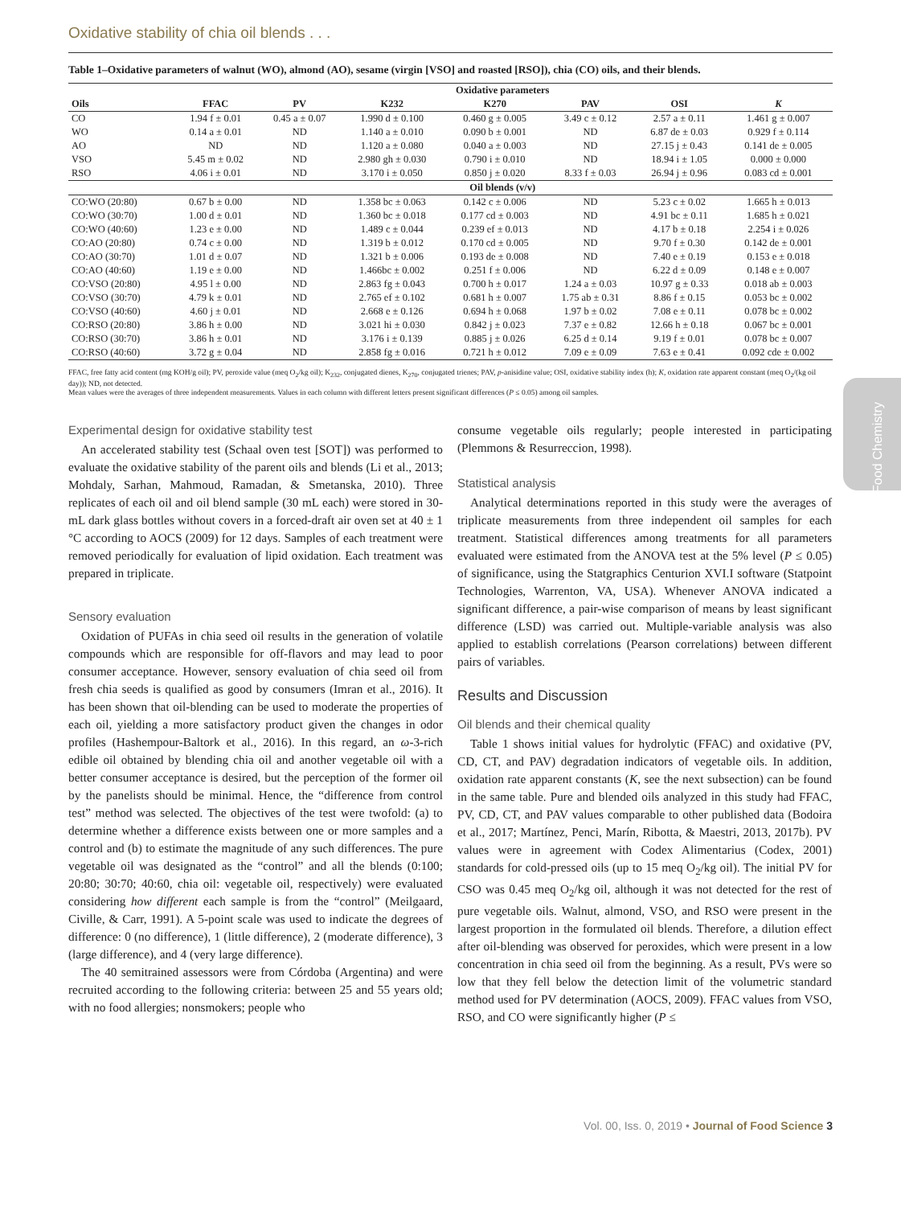Oxidative stability of chia oil blends . . .
Food Chemistry
Table 1–Oxidative parameters of walnut (WO), almond (AO), sesame (virgin [VSO] and roasted [RSO]), chia (CO) oils, and their blends.
| | Oxidative parameters | | | | | | |
| --- | --- | --- | --- | --- | --- | --- | --- |
| Oils | FFAC | PV | K232 | K270 | PAV | OSI | K |
| CO | 1.94 f ± 0.01 | 0.45 a ± 0.07 | 1.990 d ± 0.100 | 0.460 g ± 0.005 | 3.49 c ± 0.12 | 2.57 a ± 0.11 | 1.461 g ± 0.007 |
| WO | 0.14 a ± 0.01 | ND | 1.140 a ± 0.010 | 0.090 b ± 0.001 | ND | 6.87 de ± 0.03 | 0.929 f ± 0.114 |
| AO | ND | ND | 1.120 a ± 0.080 | 0.040 a ± 0.003 | ND | 27.15 j ± 0.43 | 0.141 de ± 0.005 |
| VSO | 5.45 m ± 0.02 | ND | 2.980 gh ± 0.030 | 0.790 i ± 0.010 | ND | 18.94 i ± 1.05 | 0.000 ± 0.000 |
| RSO | 4.06 i ± 0.01 | ND | 3.170 i ± 0.050 | 0.850 j ± 0.020 | 8.33 f ± 0.03 | 26.94 j ± 0.96 | 0.083 cd ± 0.001 |
| | Oil blends (v/v) | | | | | | |
| CO:WO (20:80) | 0.67 b ± 0.00 | ND | 1.358 bc ± 0.063 | 0.142 c ± 0.006 | ND | 5.23 c ± 0.02 | 1.665 h ± 0.013 |
| CO:WO (30:70) | 1.00 d ± 0.01 | ND | 1.360 bc ± 0.018 | 0.177 cd ± 0.003 | ND | 4.91 bc ± 0.11 | 1.685 h ± 0.021 |
| CO:WO (40:60) | 1.23 e ± 0.00 | ND | 1.489 c ± 0.044 | 0.239 ef ± 0.013 | ND | 4.17 b ± 0.18 | 2.254 i ± 0.026 |
| CO:AO (20:80) | 0.74 c ± 0.00 | ND | 1.319 b ± 0.012 | 0.170 cd ± 0.005 | ND | 9.70 f ± 0.30 | 0.142 de ± 0.001 |
| CO:AO (30:70) | 1.01 d ± 0.07 | ND | 1.321 b ± 0.006 | 0.193 de ± 0.008 | ND | 7.40 e ± 0.19 | 0.153 e ± 0.018 |
| CO:AO (40:60) | 1.19 e ± 0.00 | ND | 1.466bc ± 0.002 | 0.251 f ± 0.006 | ND | 6.22 d ± 0.09 | 0.148 e ± 0.007 |
| CO:VSO (20:80) | 4.95 l ± 0.00 | ND | 2.863 fg ± 0.043 | 0.700 h ± 0.017 | 1.24 a ± 0.03 | 10.97 g ± 0.33 | 0.018 ab ± 0.003 |
| CO:VSO (30:70) | 4.79 k ± 0.01 | ND | 2.765 ef ± 0.102 | 0.681 h ± 0.007 | 1.75 ab ± 0.31 | 8.86 f ± 0.15 | 0.053 bc ± 0.002 |
| CO:VSO (40:60) | 4.60 j ± 0.01 | ND | 2.668 e ± 0.126 | 0.694 h ± 0.068 | 1.97 b ± 0.02 | 7.08 e ± 0.11 | 0.078 bc ± 0.002 |
| CO:RSO (20:80) | 3.86 h ± 0.00 | ND | 3.021 hi ± 0.030 | 0.842 j ± 0.023 | 7.37 e ± 0.82 | 12.66 h ± 0.18 | 0.067 bc ± 0.001 |
| CO:RSO (30:70) | 3.86 h ± 0.01 | ND | 3.176 i ± 0.139 | 0.885 j ± 0.026 | 6.25 d ± 0.14 | 9.19 f ± 0.01 | 0.078 bc ± 0.007 |
| CO:RSO (40:60) | 3.72 g ± 0.04 | ND | 2.858 fg ± 0.016 | 0.721 h ± 0.012 | 7.09 e ± 0.09 | 7.63 e ± 0.41 | 0.092 cde ± 0.002 |
FFAC, free fatty acid content (mg KOH/g oil); PV, peroxide value (meq O<sub>2</sub>/kg oil); K<sub>232</sub>, conjugated dienes, K<sub>270</sub>, conjugated trienes; PAV, p-anisidine value; OSI, oxidative stability index (h); K, oxidation rate apparent constant (meq O<sub>2</sub>/(kg oil day)); ND, not detected.
Mean values were the averages of three independent measurements. Values in each column with different letters present significant differences (P ≤ 0.05) among oil samples.
Experimental design for oxidative stability test
An accelerated stability test (Schaal oven test [SOT]) was performed to evaluate the oxidative stability of the parent oils and blends (Li et al., 2013; Mohdaly, Sarhan, Mahmoud, Ramadan, & Smetanska, 2010). Three replicates of each oil and oil blend sample (30 mL each) were stored in 30-mL dark glass bottles without covers in a forced-draft air oven set at 40 ± 1 °C according to AOCS (2009) for 12 days. Samples of each treatment were removed periodically for evaluation of lipid oxidation. Each treatment was prepared in triplicate.
Sensory evaluation
Oxidation of PUFAs in chia seed oil results in the generation of volatile compounds which are responsible for off-flavors and may lead to poor consumer acceptance. However, sensory evaluation of chia seed oil from fresh chia seeds is qualified as good by consumers (Imran et al., 2016). It has been shown that oil-blending can be used to moderate the properties of each oil, yielding a more satisfactory product given the changes in odor profiles (Hashempour-Baltork et al., 2016). In this regard, an ω-3-rich edible oil obtained by blending chia oil and another vegetable oil with a better consumer acceptance is desired, but the perception of the former oil by the panelists should be minimal. Hence, the “difference from control test” method was selected. The objectives of the test were twofold: (a) to determine whether a difference exists between one or more samples and a control and (b) to estimate the magnitude of any such differences. The pure vegetable oil was designated as the “control” and all the blends (0:100; 20:80; 30:70; 40:60, chia oil: vegetable oil, respectively) were evaluated considering how different each sample is from the “control” (Meilgaard, Civille, & Carr, 1991). A 5-point scale was used to indicate the degrees of difference: 0 (no difference), 1 (little difference), 2 (moderate difference), 3 (large difference), and 4 (very large difference).
The 40 semitrained assessors were from Córdoba (Argentina) and were recruited according to the following criteria: between 25 and 55 years old; with no food allergies; nonsmokers; people who
consume vegetable oils regularly; people interested in participating (Plemmons & Resurreccion, 1998).
Statistical analysis
Analytical determinations reported in this study were the averages of triplicate measurements from three independent oil samples for each treatment. Statistical differences among treatments for all parameters evaluated were estimated from the ANOVA test at the 5% level (P ≤ 0.05) of significance, using the Statgraphics Centurion XVI.I software (Statpoint Technologies, Warrenton, VA, USA). Whenever ANOVA indicated a significant difference, a pair-wise comparison of means by least significant difference (LSD) was carried out. Multiple-variable analysis was also applied to establish correlations (Pearson correlations) between different pairs of variables.
Results and Discussion
Oil blends and their chemical quality
Table 1 shows initial values for hydrolytic (FFAC) and oxidative (PV, CD, CT, and PAV) degradation indicators of vegetable oils. In addition, oxidation rate apparent constants (K, see the next subsection) can be found in the same table. Pure and blended oils analyzed in this study had FFAC, PV, CD, CT, and PAV values comparable to other published data (Bodoira et al., 2017; Martínez, Penci, Marín, Ribotta, & Maestri, 2013, 2017b). PV values were in agreement with Codex Alimentarius (Codex, 2001) standards for cold-pressed oils (up to 15 meq O<sub>2</sub>/kg oil). The initial PV for CSO was 0.45 meq O<sub>2</sub>/kg oil, although it was not detected for the rest of pure vegetable oils. Walnut, almond, VSO, and RSO were present in the largest proportion in the formulated oil blends. Therefore, a dilution effect after oil-blending was observed for peroxides, which were present in a low concentration in chia seed oil from the beginning. As a result, PVs were so low that they fell below the detection limit of the volumetric standard method used for PV determination (AOCS, 2009). FFAC values from VSO, RSO, and CO were significantly higher (P ≤
Vol. 00, Iss. 0, 2019 • Journal of Food Science 3